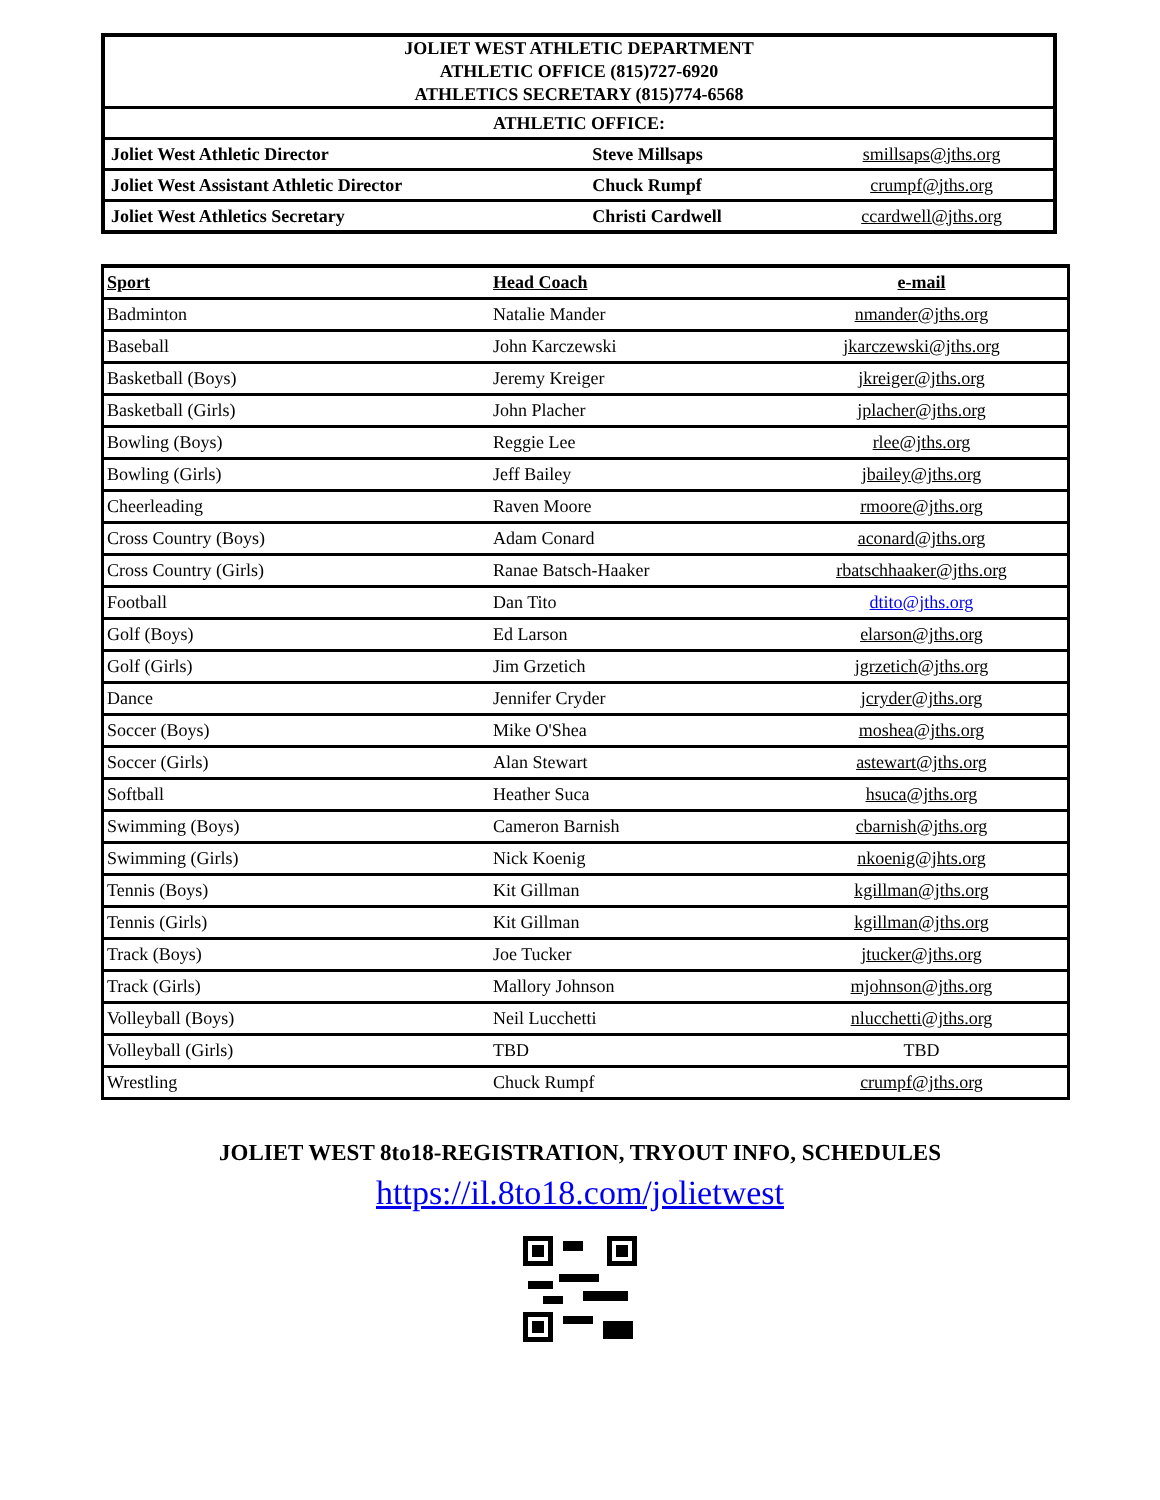| JOLIET WEST ATHLETIC DEPARTMENT ATHLETIC OFFICE (815)727-6920 ATHLETICS SECRETARY (815)774-6568 | | |
| ATHLETIC OFFICE: | | |
| Joliet West Athletic Director | Steve Millsaps | smillsaps@jths.org |
| Joliet West Assistant Athletic Director | Chuck Rumpf | crumpf@jths.org |
| Joliet West Athletics Secretary | Christi Cardwell | ccardwell@jths.org |
| Sport | Head Coach | e-mail |
| --- | --- | --- |
| Badminton | Natalie Mander | nmander@jths.org |
| Baseball | John Karczewski | jkarczewski@jths.org |
| Basketball (Boys) | Jeremy Kreiger | jkreiger@jths.org |
| Basketball (Girls) | John Placher | jplacher@jths.org |
| Bowling (Boys) | Reggie Lee | rlee@jths.org |
| Bowling (Girls) | Jeff Bailey | jbailey@jths.org |
| Cheerleading | Raven Moore | rmoore@jths.org |
| Cross Country (Boys) | Adam Conard | aconard@jths.org |
| Cross Country (Girls) | Ranae Batsch-Haaker | rbatschhaaker@jths.org |
| Football | Dan Tito | dtito@jths.org |
| Golf (Boys) | Ed Larson | elarson@jths.org |
| Golf (Girls) | Jim Grzetich | jgrzetich@jths.org |
| Dance | Jennifer Cryder | jcryder@jths.org |
| Soccer (Boys) | Mike O'Shea | moshea@jths.org |
| Soccer (Girls) | Alan Stewart | astewart@jths.org |
| Softball | Heather Suca | hsuca@jths.org |
| Swimming (Boys) | Cameron Barnish | cbarnish@jths.org |
| Swimming (Girls) | Nick Koenig | nkoenig@jhts.org |
| Tennis (Boys) | Kit Gillman | kgillman@jths.org |
| Tennis (Girls) | Kit Gillman | kgillman@jths.org |
| Track (Boys) | Joe Tucker | jtucker@jths.org |
| Track (Girls) | Mallory Johnson | mjohnson@jths.org |
| Volleyball (Boys) | Neil Lucchetti | nlucchetti@jths.org |
| Volleyball (Girls) | TBD | TBD |
| Wrestling | Chuck Rumpf | crumpf@jths.org |
JOLIET WEST 8to18-REGISTRATION, TRYOUT INFO, SCHEDULES
https://il.8to18.com/jolietwest